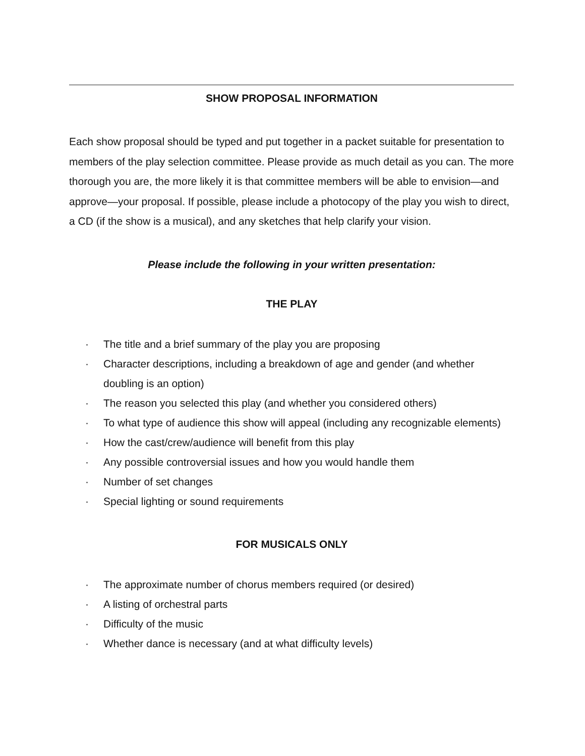SHOW PROPOSAL INFORMATION
Each show proposal should be typed and put together in a packet suitable for presentation to members of the play selection committee. Please provide as much detail as you can. The more thorough you are, the more likely it is that committee members will be able to envision—and approve—your proposal. If possible, please include a photocopy of the play you wish to direct, a CD (if the show is a musical), and any sketches that help clarify your vision.
Please include the following in your written presentation:
THE PLAY
· The title and a brief summary of the play you are proposing
· Character descriptions, including a breakdown of age and gender (and whether doubling is an option)
· The reason you selected this play (and whether you considered others)
· To what type of audience this show will appeal (including any recognizable elements)
· How the cast/crew/audience will benefit from this play
· Any possible controversial issues and how you would handle them
· Number of set changes
· Special lighting or sound requirements
FOR MUSICALS ONLY
· The approximate number of chorus members required (or desired)
· A listing of orchestral parts
· Difficulty of the music
· Whether dance is necessary (and at what difficulty levels)